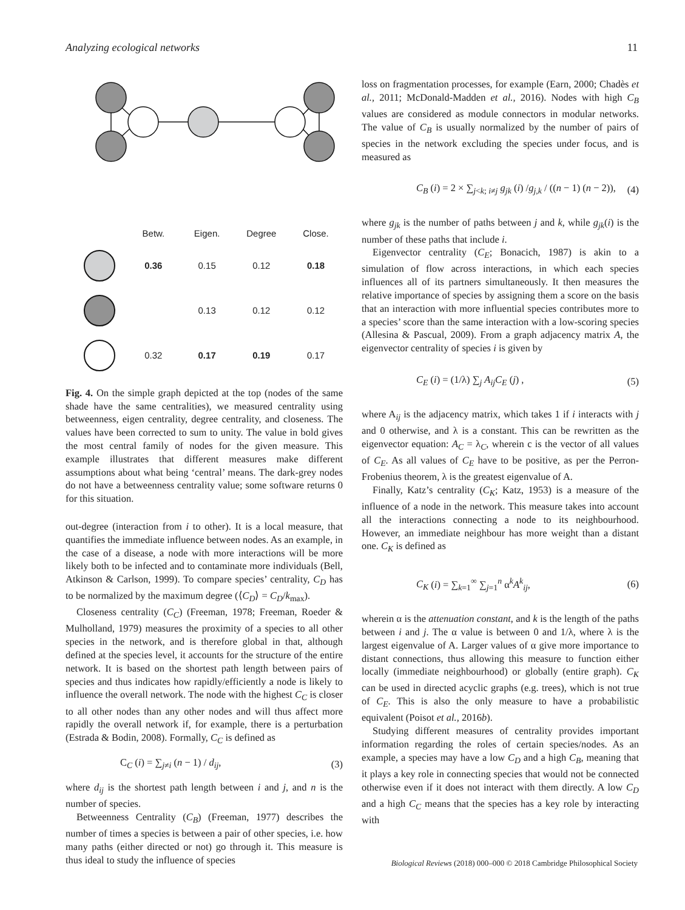Analyzing ecological networks 11
| | Betw. | Eigen. | Degree | Close. |
| --- | --- | --- | --- | --- |
| | 0.36 | 0.15 | 0.12 | 0.18 |
| | | 0.13 | 0.12 | 0.12 |
| | 0.32 | 0.17 | 0.19 | 0.17 |
Fig. 4. On the simple graph depicted at the top (nodes of the same shade have the same centralities), we measured centrality using betweenness, eigen centrality, degree centrality, and closeness. The values have been corrected to sum to unity. The value in bold gives the most central family of nodes for the given measure. This example illustrates that different measures make different assumptions about what being ‘central’ means. The dark-grey nodes do not have a betweenness centrality value; some software returns 0 for this situation.
out-degree (interaction from i to other). It is a local measure, that quantifies the immediate influence between nodes. As an example, in the case of a disease, a node with more interactions will be more likely both to be infected and to contaminate more individuals (Bell, Atkinson & Carlson, 1999). To compare species’ centrality, C<sub>D</sub> has to be normalized by the maximum degree (⟨C<sub>D</sub>⟩ = C<sub>D</sub>/k<sub>max</sub>).
Closeness centrality (C<sub>C</sub>) (Freeman, 1978; Freeman, Roeder & Mulholland, 1979) measures the proximity of a species to all other species in the network, and is therefore global in that, although defined at the species level, it accounts for the structure of the entire network. It is based on the shortest path length between pairs of species and thus indicates how rapidly/efficiently a node is likely to influence the overall network. The node with the highest C<sub>C</sub> is closer to all other nodes than any other nodes and will thus affect more rapidly the overall network if, for example, there is a perturbation (Estrada & Bodin, 2008). Formally, C<sub>C</sub> is defined as
C<sub>C</sub> (i) = ∑<sub>j≠i</sub> (n − 1) / d<sub>ij</sub>, (3)
where d<sub>ij</sub> is the shortest path length between i and j, and n is the number of species.
Betweenness Centrality (C<sub>B</sub>) (Freeman, 1977) describes the number of times a species is between a pair of other species, i.e. how many paths (either directed or not) go through it. This measure is thus ideal to study the influence of species
loss on fragmentation processes, for example (Earn, 2000; Chadès et al., 2011; McDonald-Madden et al., 2016). Nodes with high C<sub>B</sub> values are considered as module connectors in modular networks. The value of C<sub>B</sub> is usually normalized by the number of pairs of species in the network excluding the species under focus, and is measured as
C<sub>B</sub> (i) = 2 × ∑<sub>j<k; i≠j</sub> g<sub>jk</sub> (i) /g<sub>j,k</sub> / ((n − 1) (n − 2)), (4)
where g<sub>jk</sub> is the number of paths between j and k, while g<sub>jk</sub>(i) is the number of these paths that include i.
Eigenvector centrality (C<sub>E</sub>; Bonacich, 1987) is akin to a simulation of flow across interactions, in which each species influences all of its partners simultaneously. It then measures the relative importance of species by assigning them a score on the basis that an interaction with more influential species contributes more to a species’ score than the same interaction with a low-scoring species (Allesina & Pascual, 2009). From a graph adjacency matrix A, the eigenvector centrality of species i is given by
C<sub>E</sub> (i) = (1/λ) ∑<sub>j</sub> A<sub>ij</sub>C<sub>E</sub> (j) , (5)
where A<sub>ij</sub> is the adjacency matrix, which takes 1 if i interacts with j and 0 otherwise, and λ is a constant. This can be rewritten as the eigenvector equation: A<sub>C</sub> = λ<sub>C</sub>, wherein c is the vector of all values of C<sub>E</sub>. As all values of C<sub>E</sub> have to be positive, as per the Perron-Frobenius theorem, λ is the greatest eigenvalue of A.
Finally, Katz’s centrality (C<sub>K</sub>; Katz, 1953) is a measure of the influence of a node in the network. This measure takes into account all the interactions connecting a node to its neighbourhood. However, an immediate neighbour has more weight than a distant one. C<sub>K</sub> is defined as
C<sub>K</sub> (i) = ∑<sub>k=1</sub><sup>∞</sup> ∑<sub>j=1</sub><sup>n</sup> α<sup>k</sup>A<sup>k</sup><sub>ij</sub>, (6)
wherein α is the attenuation constant, and k is the length of the paths between i and j. The α value is between 0 and 1/λ, where λ is the largest eigenvalue of A. Larger values of α give more importance to distant connections, thus allowing this measure to function either locally (immediate neighbourhood) or globally (entire graph). C<sub>K</sub> can be used in directed acyclic graphs (e.g. trees), which is not true of C<sub>E</sub>. This is also the only measure to have a probabilistic equivalent (Poisot et al., 2016b).
Studying different measures of centrality provides important information regarding the roles of certain species/nodes. As an example, a species may have a low C<sub>D</sub> and a high C<sub>B</sub>, meaning that it plays a key role in connecting species that would not be connected otherwise even if it does not interact with them directly. A low C<sub>D</sub> and a high C<sub>C</sub> means that the species has a key role by interacting with
Biological Reviews (2018) 000–000 © 2018 Cambridge Philosophical Society